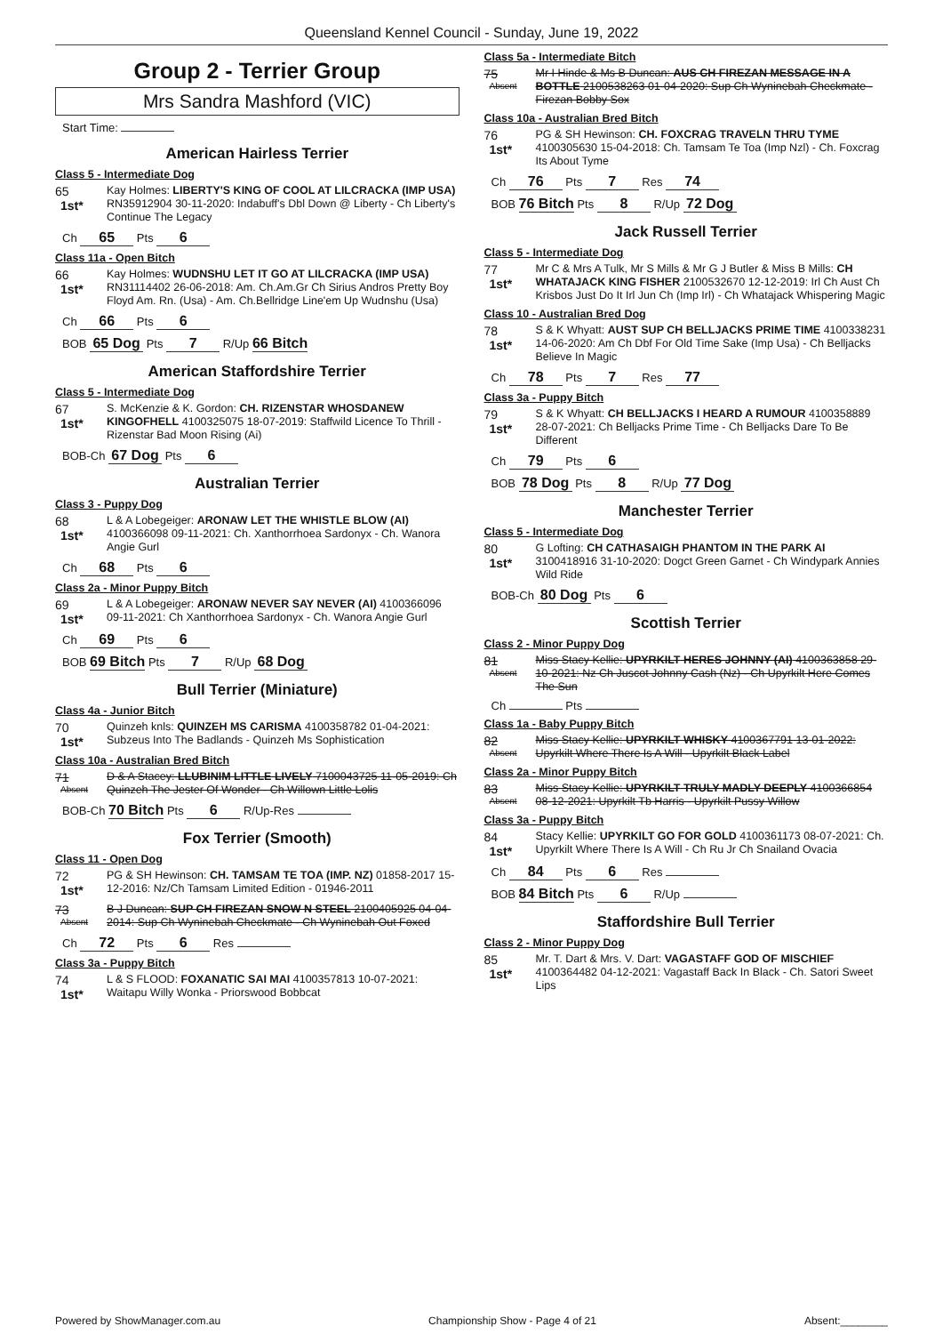Queensland Kennel Council - Sunday, June 19, 2022
Group 2 - Terrier Group
Mrs Sandra Mashford (VIC)
Start Time:
American Hairless Terrier
Class 5 - Intermediate Dog
65
1st*
Kay Holmes: LIBERTY'S KING OF COOL AT LILCRACKA (IMP USA) RN35912904 30-11-2020: Indabuff's Dbl Down @ Liberty - Ch Liberty's Continue The Legacy
Ch 65 Pts 6
Class 11a - Open Bitch
66
1st*
Kay Holmes: WUDNSHU LET IT GO AT LILCRACKA (IMP USA) RN31114402 26-06-2018: Am. Ch.Am.Gr Ch Sirius Andros Pretty Boy Floyd Am. Rn. (Usa) - Am. Ch.Bellridge Line'em Up Wudnshu (Usa)
Ch 66 Pts 6
BOB 65 Dog Pts 7 R/Up 66 Bitch
American Staffordshire Terrier
Class 5 - Intermediate Dog
67
1st*
S. McKenzie & K. Gordon: CH. RIZENSTAR WHOSDANEW KINGOFHELL 4100325075 18-07-2019: Staffwild Licence To Thrill - Rizenstar Bad Moon Rising (Ai)
BOB-Ch 67 Dog Pts 6
Australian Terrier
Class 3 - Puppy Dog
68
1st*
L & A Lobegeiger: ARONAW LET THE WHISTLE BLOW (AI) 4100366098 09-11-2021: Ch. Xanthorrhoea Sardonyx - Ch. Wanora Angie Gurl
Ch 68 Pts 6
Class 2a - Minor Puppy Bitch
69
1st*
L & A Lobegeiger: ARONAW NEVER SAY NEVER (AI) 4100366096 09-11-2021: Ch Xanthorrhoea Sardonyx - Ch. Wanora Angie Gurl
Ch 69 Pts 6
BOB 69 Bitch Pts 7 R/Up 68 Dog
Bull Terrier (Miniature)
Class 4a - Junior Bitch
70
1st*
Quinzeh knls: QUINZEH MS CARISMA 4100358782 01-04-2021: Subzeus Into The Badlands - Quinzeh Ms Sophistication
Class 10a - Australian Bred Bitch
71
Absent
D & A Stacey: LLUBINIM LITTLE LIVELY 7100043725 11-05-2019: Ch Quinzeh The Jester Of Wonder - Ch Willown Little Lolis
BOB-Ch 70 Bitch Pts 6 R/Up-Res
Fox Terrier (Smooth)
Class 11 - Open Dog
72
1st*
PG & SH Hewinson: CH. TAMSAM TE TOA (IMP. NZ) 01858-2017 15-12-2016: Nz/Ch Tamsam Limited Edition - 01946-2011
73
Absent
B J Duncan: SUP CH FIREZAN SNOW N STEEL 2100405925 04-04-2014: Sup Ch Wyninebah Checkmate - Ch Wyninebah Out Foxed
Ch 72 Pts 6 Res
Class 3a - Puppy Bitch
74
1st*
L & S FLOOD: FOXANATIC SAI MAI 4100357813 10-07-2021: Waitapu Willy Wonka - Priorswood Bobbcat
Class 5a - Intermediate Bitch
75
Absent
Mr I Hinde & Ms B Duncan: AUS CH FIREZAN MESSAGE IN A BOTTLE 2100538263 01-04-2020: Sup Ch Wyninebah Checkmate - Firezan Bobby Sox
Class 10a - Australian Bred Bitch
76
1st*
PG & SH Hewinson: CH. FOXCRAG TRAVELN THRU TYME 4100305630 15-04-2018: Ch. Tamsam Te Toa (Imp Nzl) - Ch. Foxcrag Its About Tyme
Ch 76 Pts 7 Res 74
BOB 76 Bitch Pts 8 R/Up 72 Dog
Jack Russell Terrier
Class 5 - Intermediate Dog
77
1st*
Mr C & Mrs A Tulk, Mr S Mills & Mr G J Butler & Miss B Mills: CH WHATAJACK KING FISHER 2100532670 12-12-2019: Irl Ch Aust Ch Krisbos Just Do It Irl Jun Ch (Imp Irl) - Ch Whatajack Whispering Magic
Class 10 - Australian Bred Dog
78
1st*
S & K Whyatt: AUST SUP CH BELLJACKS PRIME TIME 4100338231 14-06-2020: Am Ch Dbf For Old Time Sake (Imp Usa) - Ch Belljacks Believe In Magic
Ch 78 Pts 7 Res 77
Class 3a - Puppy Bitch
79
1st*
S & K Whyatt: CH BELLJACKS I HEARD A RUMOUR 4100358889 28-07-2021: Ch Belljacks Prime Time - Ch Belljacks Dare To Be Different
Ch 79 Pts 6
BOB 78 Dog Pts 8 R/Up 77 Dog
Manchester Terrier
Class 5 - Intermediate Dog
80
1st*
G Lofting: CH CATHASAIGH PHANTOM IN THE PARK AI 3100418916 31-10-2020: Dogct Green Garnet - Ch Windypark Annies Wild Ride
BOB-Ch 80 Dog Pts 6
Scottish Terrier
Class 2 - Minor Puppy Dog
81
Absent
Miss Stacy Kellie: UPYRKILT HERES JOHNNY (AI) 4100363858 29-10-2021: Nz Ch Juscot Johnny Cash (Nz) - Ch Upyrkilt Here Comes The Sun
Ch Pts
Class 1a - Baby Puppy Bitch
82
Absent
Miss Stacy Kellie: UPYRKILT WHISKY 4100367791 13-01-2022: Upyrkilt Where There Is A Will - Upyrkilt Black Label
Class 2a - Minor Puppy Bitch
83
Absent
Miss Stacy Kellie: UPYRKILT TRULY MADLY DEEPLY 4100366854 08-12-2021: Upyrkilt Tb Harris - Upyrkilt Pussy Willow
Class 3a - Puppy Bitch
84
1st*
Stacy Kellie: UPYRKILT GO FOR GOLD 4100361173 08-07-2021: Ch. Upyrkilt Where There Is A Will - Ch Ru Jr Ch Snailand Ovacia
Ch 84 Pts 6 Res
BOB 84 Bitch Pts 6 R/Up
Staffordshire Bull Terrier
Class 2 - Minor Puppy Dog
85
1st*
Mr. T. Dart & Mrs. V. Dart: VAGASTAFF GOD OF MISCHIEF 4100364482 04-12-2021: Vagastaff Back In Black - Ch. Satori Sweet Lips
Powered by ShowManager.com.au Championship Show - Page 4 of 21 Absent:________